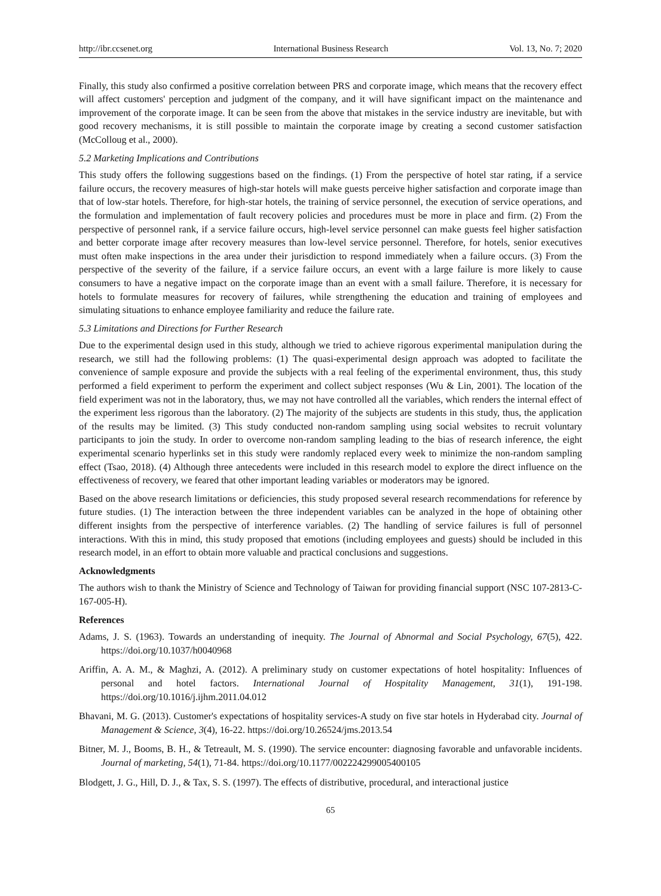http://ibr.ccsenet.org International Business Research Vol. 13, No. 7; 2020
Finally, this study also confirmed a positive correlation between PRS and corporate image, which means that the recovery effect will affect customers' perception and judgment of the company, and it will have significant impact on the maintenance and improvement of the corporate image. It can be seen from the above that mistakes in the service industry are inevitable, but with good recovery mechanisms, it is still possible to maintain the corporate image by creating a second customer satisfaction (McColloug et al., 2000).
5.2 Marketing Implications and Contributions
This study offers the following suggestions based on the findings. (1) From the perspective of hotel star rating, if a service failure occurs, the recovery measures of high-star hotels will make guests perceive higher satisfaction and corporate image than that of low-star hotels. Therefore, for high-star hotels, the training of service personnel, the execution of service operations, and the formulation and implementation of fault recovery policies and procedures must be more in place and firm. (2) From the perspective of personnel rank, if a service failure occurs, high-level service personnel can make guests feel higher satisfaction and better corporate image after recovery measures than low-level service personnel. Therefore, for hotels, senior executives must often make inspections in the area under their jurisdiction to respond immediately when a failure occurs. (3) From the perspective of the severity of the failure, if a service failure occurs, an event with a large failure is more likely to cause consumers to have a negative impact on the corporate image than an event with a small failure. Therefore, it is necessary for hotels to formulate measures for recovery of failures, while strengthening the education and training of employees and simulating situations to enhance employee familiarity and reduce the failure rate.
5.3 Limitations and Directions for Further Research
Due to the experimental design used in this study, although we tried to achieve rigorous experimental manipulation during the research, we still had the following problems: (1) The quasi-experimental design approach was adopted to facilitate the convenience of sample exposure and provide the subjects with a real feeling of the experimental environment, thus, this study performed a field experiment to perform the experiment and collect subject responses (Wu & Lin, 2001). The location of the field experiment was not in the laboratory, thus, we may not have controlled all the variables, which renders the internal effect of the experiment less rigorous than the laboratory. (2) The majority of the subjects are students in this study, thus, the application of the results may be limited. (3) This study conducted non-random sampling using social websites to recruit voluntary participants to join the study. In order to overcome non-random sampling leading to the bias of research inference, the eight experimental scenario hyperlinks set in this study were randomly replaced every week to minimize the non-random sampling effect (Tsao, 2018). (4) Although three antecedents were included in this research model to explore the direct influence on the effectiveness of recovery, we feared that other important leading variables or moderators may be ignored.
Based on the above research limitations or deficiencies, this study proposed several research recommendations for reference by future studies. (1) The interaction between the three independent variables can be analyzed in the hope of obtaining other different insights from the perspective of interference variables. (2) The handling of service failures is full of personnel interactions. With this in mind, this study proposed that emotions (including employees and guests) should be included in this research model, in an effort to obtain more valuable and practical conclusions and suggestions.
Acknowledgments
The authors wish to thank the Ministry of Science and Technology of Taiwan for providing financial support (NSC 107-2813-C-167-005-H).
References
Adams, J. S. (1963). Towards an understanding of inequity. The Journal of Abnormal and Social Psychology, 67(5), 422. https://doi.org/10.1037/h0040968
Ariffin, A. A. M., & Maghzi, A. (2012). A preliminary study on customer expectations of hotel hospitality: Influences of personal and hotel factors. International Journal of Hospitality Management, 31(1), 191-198. https://doi.org/10.1016/j.ijhm.2011.04.012
Bhavani, M. G. (2013). Customer's expectations of hospitality services-A study on five star hotels in Hyderabad city. Journal of Management & Science, 3(4), 16-22. https://doi.org/10.26524/jms.2013.54
Bitner, M. J., Booms, B. H., & Tetreault, M. S. (1990). The service encounter: diagnosing favorable and unfavorable incidents. Journal of marketing, 54(1), 71-84. https://doi.org/10.1177/002224299005400105
Blodgett, J. G., Hill, D. J., & Tax, S. S. (1997). The effects of distributive, procedural, and interactional justice
65